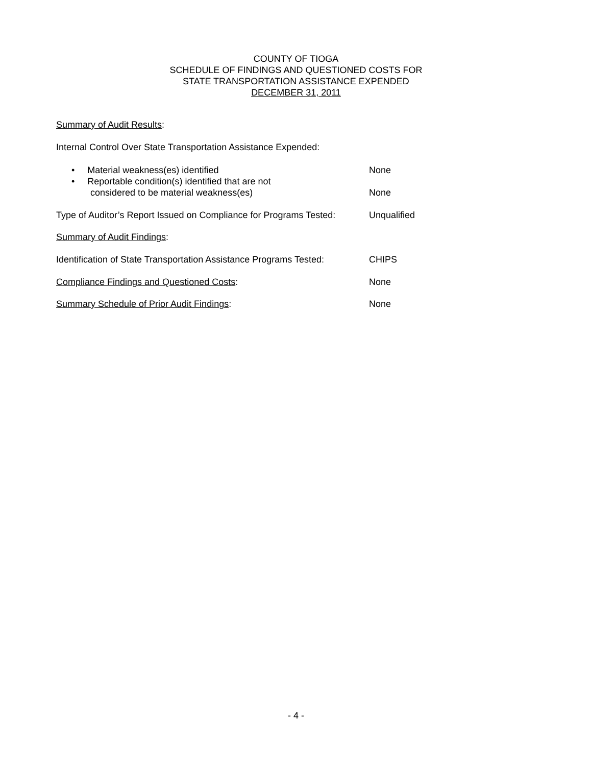COUNTY OF TIOGA
SCHEDULE OF FINDINGS AND QUESTIONED COSTS FOR
STATE TRANSPORTATION ASSISTANCE EXPENDED
DECEMBER 31, 2011
Summary of Audit Results:
Internal Control Over State Transportation Assistance Expended:
• Material weakness(es) identified None
• Reportable condition(s) identified that are not
considered to be material weakness(es) None
Type of Auditor’s Report Issued on Compliance for Programs Tested:
Unqualified
Summary of Audit Findings:
Identification of State Transportation Assistance Programs Tested:
CHIPS
Compliance Findings and Questioned Costs: None
Summary Schedule of Prior Audit Findings: None
- 4 -